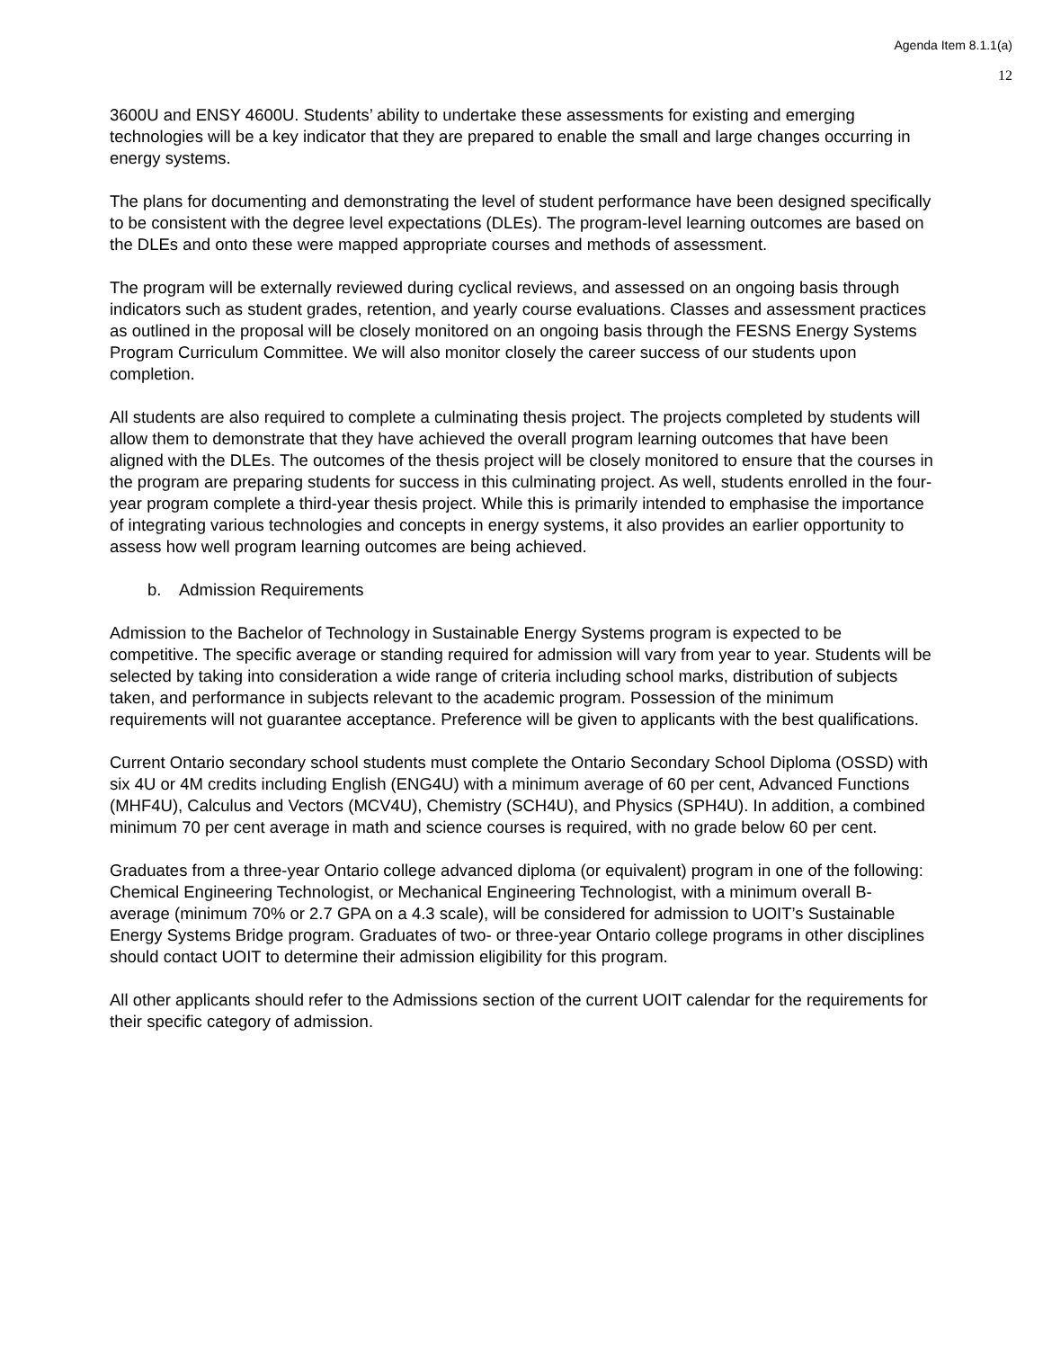Agenda Item 8.1.1(a)
12
3600U and ENSY 4600U. Students’ ability to undertake these assessments for existing and emerging technologies will be a key indicator that they are prepared to enable the small and large changes occurring in energy systems.
The plans for documenting and demonstrating the level of student performance have been designed specifically to be consistent with the degree level expectations (DLEs). The program-level learning outcomes are based on the DLEs and onto these were mapped appropriate courses and methods of assessment.
The program will be externally reviewed during cyclical reviews, and assessed on an ongoing basis through indicators such as student grades, retention, and yearly course evaluations. Classes and assessment practices as outlined in the proposal will be closely monitored on an ongoing basis through the FESNS Energy Systems Program Curriculum Committee. We will also monitor closely the career success of our students upon completion.
All students are also required to complete a culminating thesis project. The projects completed by students will allow them to demonstrate that they have achieved the overall program learning outcomes that have been aligned with the DLEs. The outcomes of the thesis project will be closely monitored to ensure that the courses in the program are preparing students for success in this culminating project. As well, students enrolled in the four-year program complete a third-year thesis project. While this is primarily intended to emphasise the importance of integrating various technologies and concepts in energy systems, it also provides an earlier opportunity to assess how well program learning outcomes are being achieved.
b. Admission Requirements
Admission to the Bachelor of Technology in Sustainable Energy Systems program is expected to be competitive. The specific average or standing required for admission will vary from year to year. Students will be selected by taking into consideration a wide range of criteria including school marks, distribution of subjects taken, and performance in subjects relevant to the academic program. Possession of the minimum requirements will not guarantee acceptance. Preference will be given to applicants with the best qualifications.
Current Ontario secondary school students must complete the Ontario Secondary School Diploma (OSSD) with six 4U or 4M credits including English (ENG4U) with a minimum average of 60 per cent, Advanced Functions (MHF4U), Calculus and Vectors (MCV4U), Chemistry (SCH4U), and Physics (SPH4U). In addition, a combined minimum 70 per cent average in math and science courses is required, with no grade below 60 per cent.
Graduates from a three-year Ontario college advanced diploma (or equivalent) program in one of the following: Chemical Engineering Technologist, or Mechanical Engineering Technologist, with a minimum overall B- average (minimum 70% or 2.7 GPA on a 4.3 scale), will be considered for admission to UOIT’s Sustainable Energy Systems Bridge program. Graduates of two- or three-year Ontario college programs in other disciplines should contact UOIT to determine their admission eligibility for this program.
All other applicants should refer to the Admissions section of the current UOIT calendar for the requirements for their specific category of admission.